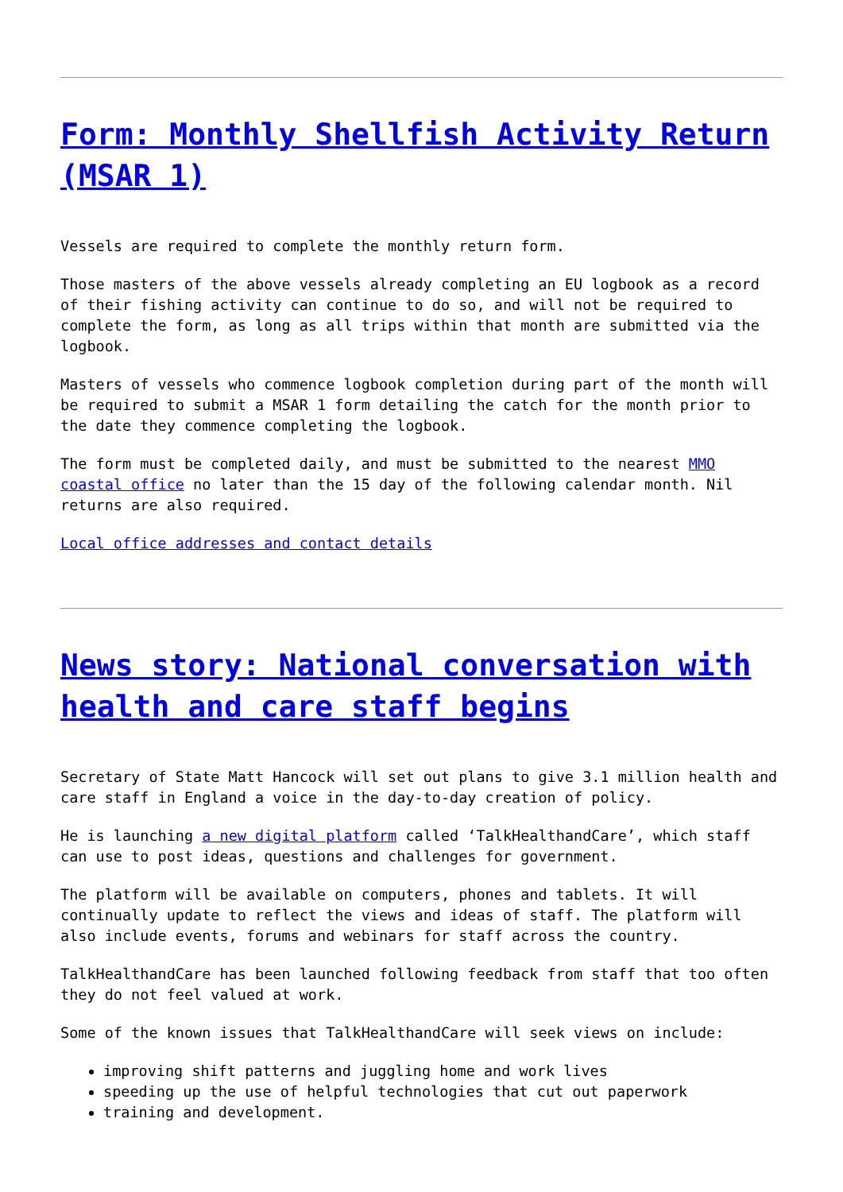Form: Monthly Shellfish Activity Return (MSAR 1)
Vessels are required to complete the monthly return form.
Those masters of the above vessels already completing an EU logbook as a record of their fishing activity can continue to do so, and will not be required to complete the form, as long as all trips within that month are submitted via the logbook.
Masters of vessels who commence logbook completion during part of the month will be required to submit a MSAR 1 form detailing the catch for the month prior to the date they commence completing the logbook.
The form must be completed daily, and must be submitted to the nearest MMO coastal office no later than the 15 day of the following calendar month. Nil returns are also required.
Local office addresses and contact details
News story: National conversation with health and care staff begins
Secretary of State Matt Hancock will set out plans to give 3.1 million health and care staff in England a voice in the day-to-day creation of policy.
He is launching a new digital platform called ‘TalkHealthandCare’, which staff can use to post ideas, questions and challenges for government.
The platform will be available on computers, phones and tablets. It will continually update to reflect the views and ideas of staff. The platform will also include events, forums and webinars for staff across the country.
TalkHealthandCare has been launched following feedback from staff that too often they do not feel valued at work.
Some of the known issues that TalkHealthandCare will seek views on include:
improving shift patterns and juggling home and work lives
speeding up the use of helpful technologies that cut out paperwork
training and development.